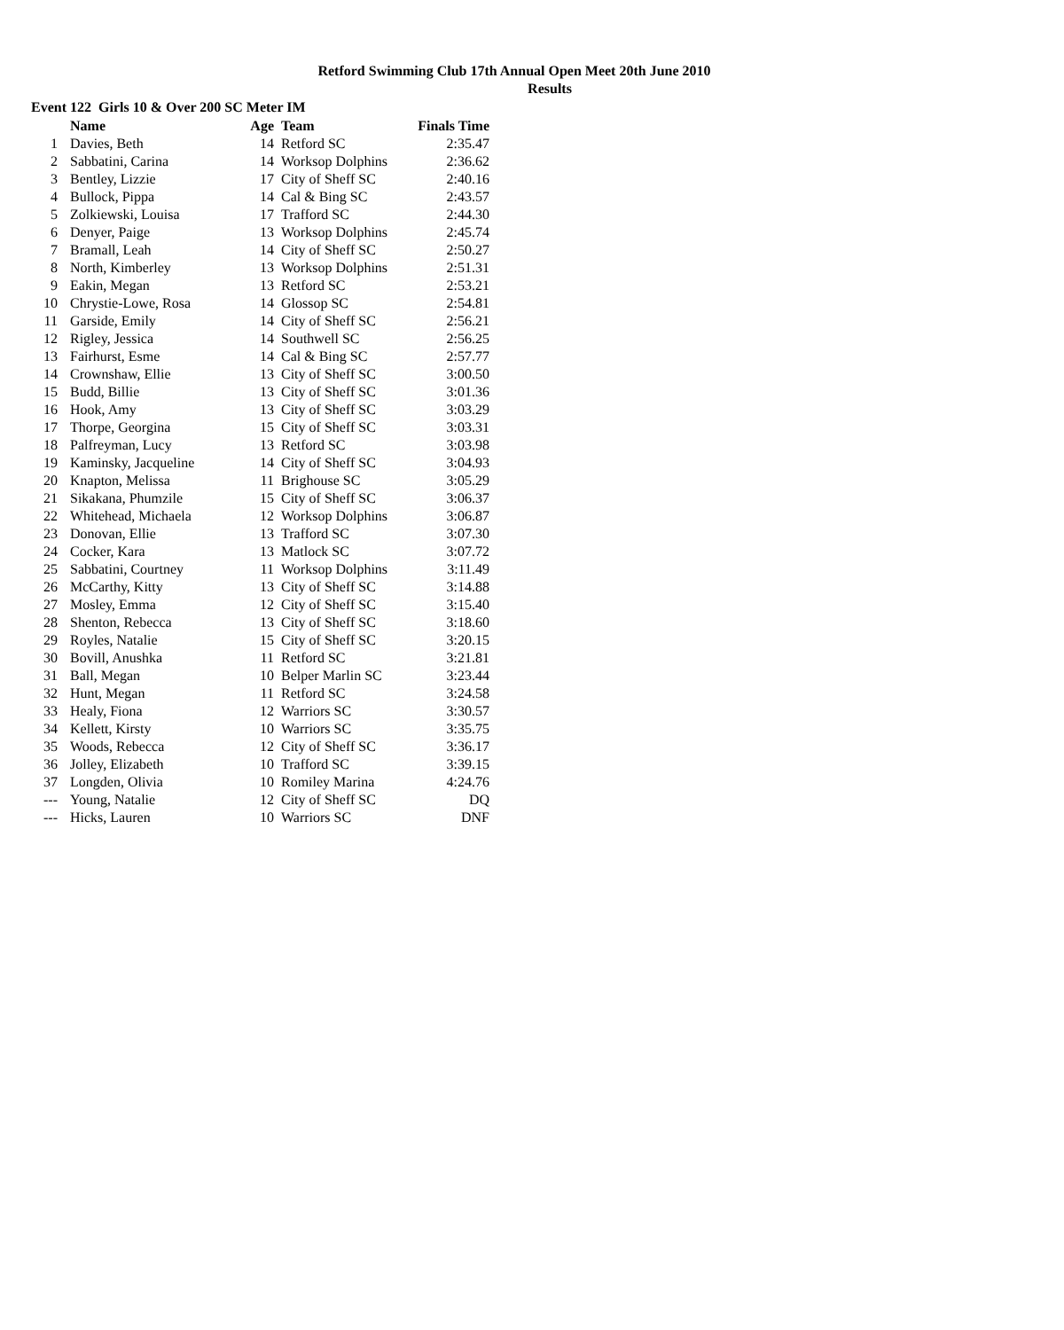Retford Swimming Club 17th Annual Open Meet 20th June 2010
Results
Event 122 Girls 10 & Over 200 SC Meter IM
| | Name | Age | Team | Finals Time |
| --- | --- | --- | --- | --- |
| 1 | Davies, Beth | 14 | Retford SC | 2:35.47 |
| 2 | Sabbatini, Carina | 14 | Worksop Dolphins | 2:36.62 |
| 3 | Bentley, Lizzie | 17 | City of Sheff SC | 2:40.16 |
| 4 | Bullock, Pippa | 14 | Cal & Bing SC | 2:43.57 |
| 5 | Zolkiewski, Louisa | 17 | Trafford SC | 2:44.30 |
| 6 | Denyer, Paige | 13 | Worksop Dolphins | 2:45.74 |
| 7 | Bramall, Leah | 14 | City of Sheff SC | 2:50.27 |
| 8 | North, Kimberley | 13 | Worksop Dolphins | 2:51.31 |
| 9 | Eakin, Megan | 13 | Retford SC | 2:53.21 |
| 10 | Chrystie-Lowe, Rosa | 14 | Glossop SC | 2:54.81 |
| 11 | Garside, Emily | 14 | City of Sheff SC | 2:56.21 |
| 12 | Rigley, Jessica | 14 | Southwell SC | 2:56.25 |
| 13 | Fairhurst, Esme | 14 | Cal & Bing SC | 2:57.77 |
| 14 | Crownshaw, Ellie | 13 | City of Sheff SC | 3:00.50 |
| 15 | Budd, Billie | 13 | City of Sheff SC | 3:01.36 |
| 16 | Hook, Amy | 13 | City of Sheff SC | 3:03.29 |
| 17 | Thorpe, Georgina | 15 | City of Sheff SC | 3:03.31 |
| 18 | Palfreyman, Lucy | 13 | Retford SC | 3:03.98 |
| 19 | Kaminsky, Jacqueline | 14 | City of Sheff SC | 3:04.93 |
| 20 | Knapton, Melissa | 11 | Brighouse SC | 3:05.29 |
| 21 | Sikakana, Phumzile | 15 | City of Sheff SC | 3:06.37 |
| 22 | Whitehead, Michaela | 12 | Worksop Dolphins | 3:06.87 |
| 23 | Donovan, Ellie | 13 | Trafford SC | 3:07.30 |
| 24 | Cocker, Kara | 13 | Matlock SC | 3:07.72 |
| 25 | Sabbatini, Courtney | 11 | Worksop Dolphins | 3:11.49 |
| 26 | McCarthy, Kitty | 13 | City of Sheff SC | 3:14.88 |
| 27 | Mosley, Emma | 12 | City of Sheff SC | 3:15.40 |
| 28 | Shenton, Rebecca | 13 | City of Sheff SC | 3:18.60 |
| 29 | Royles, Natalie | 15 | City of Sheff SC | 3:20.15 |
| 30 | Bovill, Anushka | 11 | Retford SC | 3:21.81 |
| 31 | Ball, Megan | 10 | Belper Marlin SC | 3:23.44 |
| 32 | Hunt, Megan | 11 | Retford SC | 3:24.58 |
| 33 | Healy, Fiona | 12 | Warriors SC | 3:30.57 |
| 34 | Kellett, Kirsty | 10 | Warriors SC | 3:35.75 |
| 35 | Woods, Rebecca | 12 | City of Sheff SC | 3:36.17 |
| 36 | Jolley, Elizabeth | 10 | Trafford SC | 3:39.15 |
| 37 | Longden, Olivia | 10 | Romiley Marina | 4:24.76 |
| --- | Young, Natalie | 12 | City of Sheff SC | DQ |
| --- | Hicks, Lauren | 10 | Warriors SC | DNF |